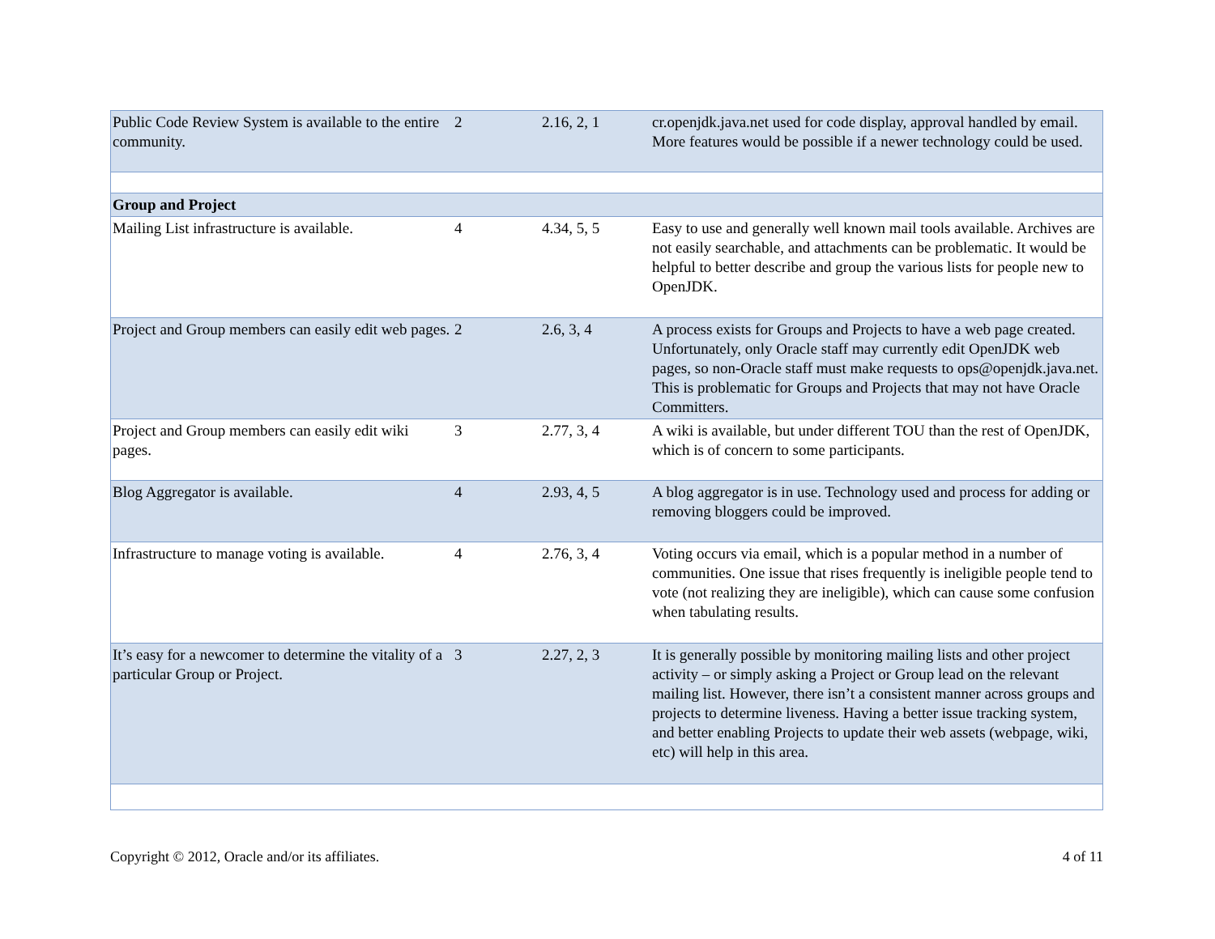| Public Code Review System is available to the entire community. | 2 | 2.16, 2, 1 | cr.openjdk.java.net used for code display, approval handled by email. More features would be possible if a newer technology could be used. |
| Group and Project | | | |
| Mailing List infrastructure is available. | 4 | 4.34, 5, 5 | Easy to use and generally well known mail tools available. Archives are not easily searchable, and attachments can be problematic. It would be helpful to better describe and group the various lists for people new to OpenJDK. |
| Project and Group members can easily edit web pages. | 2 | 2.6, 3, 4 | A process exists for Groups and Projects to have a web page created. Unfortunately, only Oracle staff may currently edit OpenJDK web pages, so non-Oracle staff must make requests to ops@openjdk.java.net. This is problematic for Groups and Projects that may not have Oracle Committers. |
| Project and Group members can easily edit wiki pages. | 3 | 2.77, 3, 4 | A wiki is available, but under different TOU than the rest of OpenJDK, which is of concern to some participants. |
| Blog Aggregator is available. | 4 | 2.93, 4, 5 | A blog aggregator is in use. Technology used and process for adding or removing bloggers could be improved. |
| Infrastructure to manage voting is available. | 4 | 2.76, 3, 4 | Voting occurs via email, which is a popular method in a number of communities. One issue that rises frequently is ineligible people tend to vote (not realizing they are ineligible), which can cause some confusion when tabulating results. |
| It’s easy for a newcomer to determine the vitality of a particular Group or Project. | 3 | 2.27, 2, 3 | It is generally possible by monitoring mailing lists and other project activity – or simply asking a Project or Group lead on the relevant mailing list. However, there isn’t a consistent manner across groups and projects to determine liveness. Having a better issue tracking system, and better enabling Projects to update their web assets (webpage, wiki, etc) will help in this area. |
Copyright © 2012, Oracle and/or its affiliates. 4 of 11